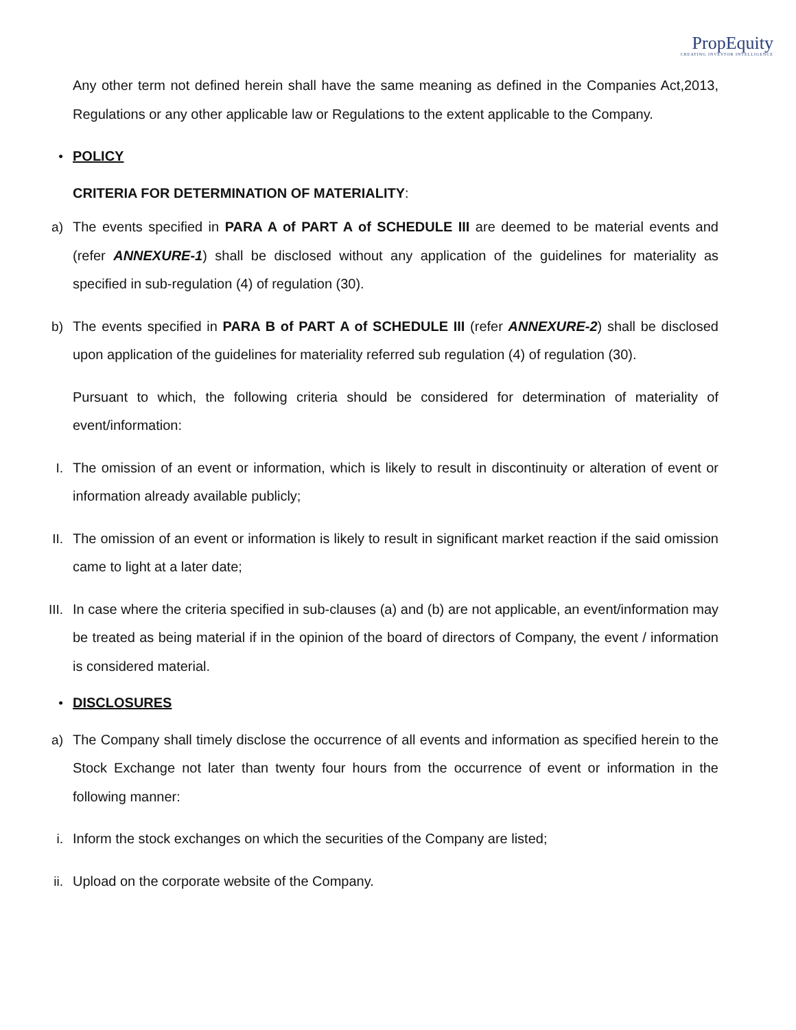PropEquity
CREATING INVESTOR INTELLIGENCE
Any other term not defined herein shall have the same meaning as defined in the Companies Act,2013, Regulations or any other applicable law or Regulations to the extent applicable to the Company.
•
POLICY
CRITERIA FOR DETERMINATION OF MATERIALITY:
a)
The events specified in PARA A of PART A of SCHEDULE III are deemed to be material events and (refer ANNEXURE-1) shall be disclosed without any application of the guidelines for materiality as specified in sub-regulation (4) of regulation (30).
b)
The events specified in PARA B of PART A of SCHEDULE III (refer ANNEXURE-2) shall be disclosed upon application of the guidelines for materiality referred sub regulation (4) of regulation (30).
Pursuant to which, the following criteria should be considered for determination of materiality of event/information:
I.
The omission of an event or information, which is likely to result in discontinuity or alteration of event or information already available publicly;
II.
The omission of an event or information is likely to result in significant market reaction if the said omission came to light at a later date;
III.
In case where the criteria specified in sub-clauses (a) and (b) are not applicable, an event/information may be treated as being material if in the opinion of the board of directors of Company, the event / information is considered material.
•
DISCLOSURES
a)
The Company shall timely disclose the occurrence of all events and information as specified herein to the Stock Exchange not later than twenty four hours from the occurrence of event or information in the following manner:
i.
Inform the stock exchanges on which the securities of the Company are listed;
ii.
Upload on the corporate website of the Company.